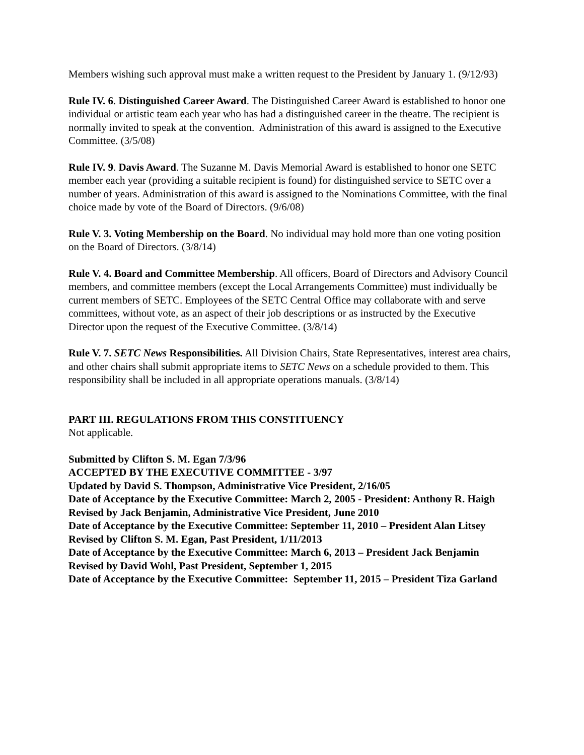Members wishing such approval must make a written request to the President by January 1. (9/12/93)
Rule IV. 6. Distinguished Career Award. The Distinguished Career Award is established to honor one individual or artistic team each year who has had a distinguished career in the theatre. The recipient is normally invited to speak at the convention. Administration of this award is assigned to the Executive Committee. (3/5/08)
Rule IV. 9. Davis Award. The Suzanne M. Davis Memorial Award is established to honor one SETC member each year (providing a suitable recipient is found) for distinguished service to SETC over a number of years. Administration of this award is assigned to the Nominations Committee, with the final choice made by vote of the Board of Directors. (9/6/08)
Rule V. 3. Voting Membership on the Board. No individual may hold more than one voting position on the Board of Directors. (3/8/14)
Rule V. 4. Board and Committee Membership. All officers, Board of Directors and Advisory Council members, and committee members (except the Local Arrangements Committee) must individually be current members of SETC. Employees of the SETC Central Office may collaborate with and serve committees, without vote, as an aspect of their job descriptions or as instructed by the Executive Director upon the request of the Executive Committee. (3/8/14)
Rule V. 7. SETC News Responsibilities. All Division Chairs, State Representatives, interest area chairs, and other chairs shall submit appropriate items to SETC News on a schedule provided to them. This responsibility shall be included in all appropriate operations manuals. (3/8/14)
PART III. REGULATIONS FROM THIS CONSTITUENCY
Not applicable.
Submitted by Clifton S. M. Egan 7/3/96
ACCEPTED BY THE EXECUTIVE COMMITTEE - 3/97
Updated by David S. Thompson, Administrative Vice President, 2/16/05
Date of Acceptance by the Executive Committee: March 2, 2005 - President: Anthony R. Haigh
Revised by Jack Benjamin, Administrative Vice President, June 2010
Date of Acceptance by the Executive Committee: September 11, 2010 – President Alan Litsey
Revised by Clifton S. M. Egan, Past President, 1/11/2013
Date of Acceptance by the Executive Committee: March 6, 2013 – President Jack Benjamin
Revised by David Wohl, Past President, September 1, 2015
Date of Acceptance by the Executive Committee: September 11, 2015 – President Tiza Garland